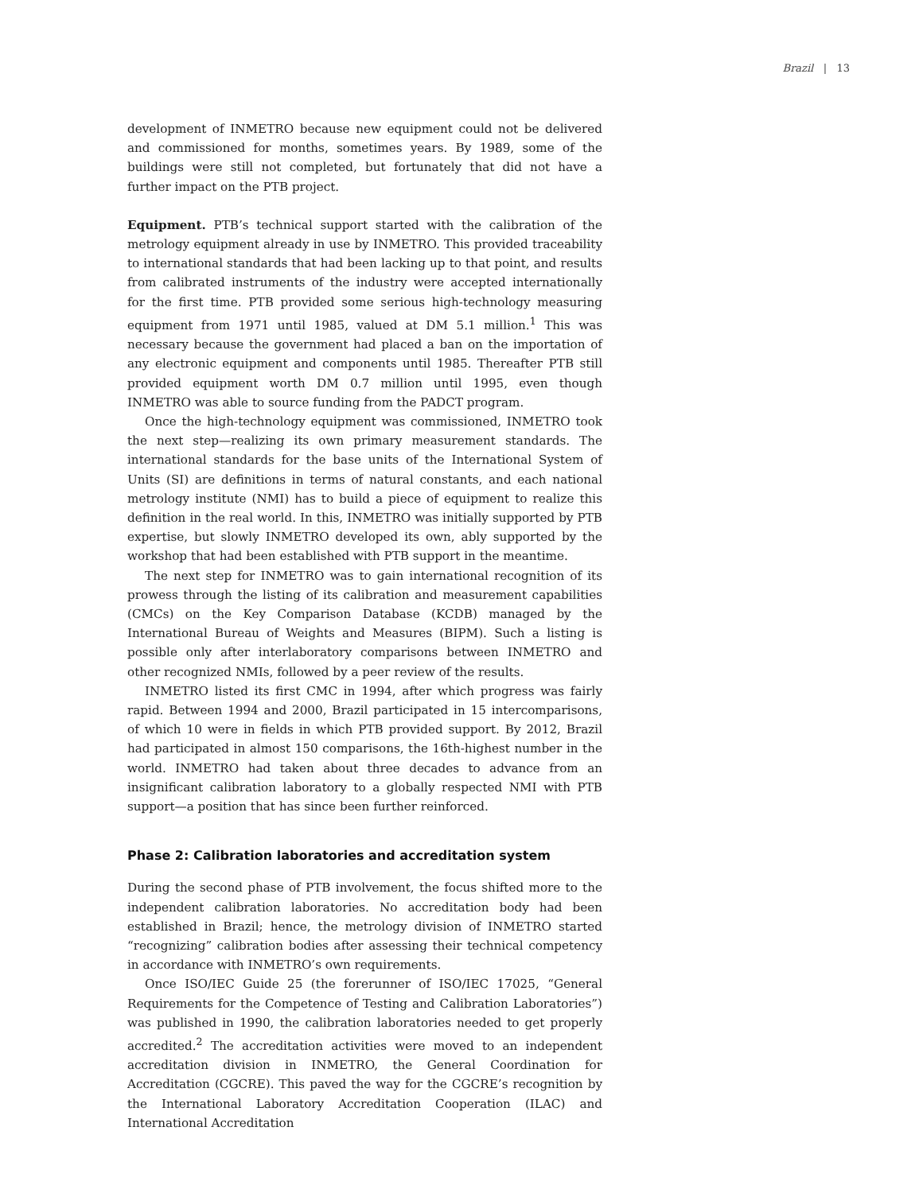Brazil | 13
development of INMETRO because new equipment could not be delivered and commissioned for months, sometimes years. By 1989, some of the buildings were still not completed, but fortunately that did not have a further impact on the PTB project.
Equipment. PTB’s technical support started with the calibration of the metrology equipment already in use by INMETRO. This provided traceability to international standards that had been lacking up to that point, and results from calibrated instruments of the industry were accepted internationally for the first time. PTB provided some serious high-technology measuring equipment from 1971 until 1985, valued at DM 5.1 million.<sup>1</sup> This was necessary because the government had placed a ban on the importation of any electronic equipment and components until 1985. Thereafter PTB still provided equipment worth DM 0.7 million until 1995, even though INMETRO was able to source funding from the PADCT program.
Once the high-technology equipment was commissioned, INMETRO took the next step—realizing its own primary measurement standards. The international standards for the base units of the International System of Units (SI) are definitions in terms of natural constants, and each national metrology institute (NMI) has to build a piece of equipment to realize this definition in the real world. In this, INMETRO was initially supported by PTB expertise, but slowly INMETRO developed its own, ably supported by the workshop that had been established with PTB support in the meantime.
The next step for INMETRO was to gain international recognition of its prowess through the listing of its calibration and measurement capabilities (CMCs) on the Key Comparison Database (KCDB) managed by the International Bureau of Weights and Measures (BIPM). Such a listing is possible only after interlaboratory comparisons between INMETRO and other recognized NMIs, followed by a peer review of the results.
INMETRO listed its first CMC in 1994, after which progress was fairly rapid. Between 1994 and 2000, Brazil participated in 15 intercomparisons, of which 10 were in fields in which PTB provided support. By 2012, Brazil had participated in almost 150 comparisons, the 16th-highest number in the world. INMETRO had taken about three decades to advance from an insignificant calibration laboratory to a globally respected NMI with PTB support—a position that has since been further reinforced.
Phase 2: Calibration laboratories and accreditation system
During the second phase of PTB involvement, the focus shifted more to the independent calibration laboratories. No accreditation body had been established in Brazil; hence, the metrology division of INMETRO started “recognizing” calibration bodies after assessing their technical competency in accordance with INMETRO’s own requirements.
Once ISO/IEC Guide 25 (the forerunner of ISO/IEC 17025, “General Requirements for the Competence of Testing and Calibration Laboratories”) was published in 1990, the calibration laboratories needed to get properly accredited.<sup>2</sup> The accreditation activities were moved to an independent accreditation division in INMETRO, the General Coordination for Accreditation (CGCRE). This paved the way for the CGCRE’s recognition by the International Laboratory Accreditation Cooperation (ILAC) and International Accreditation